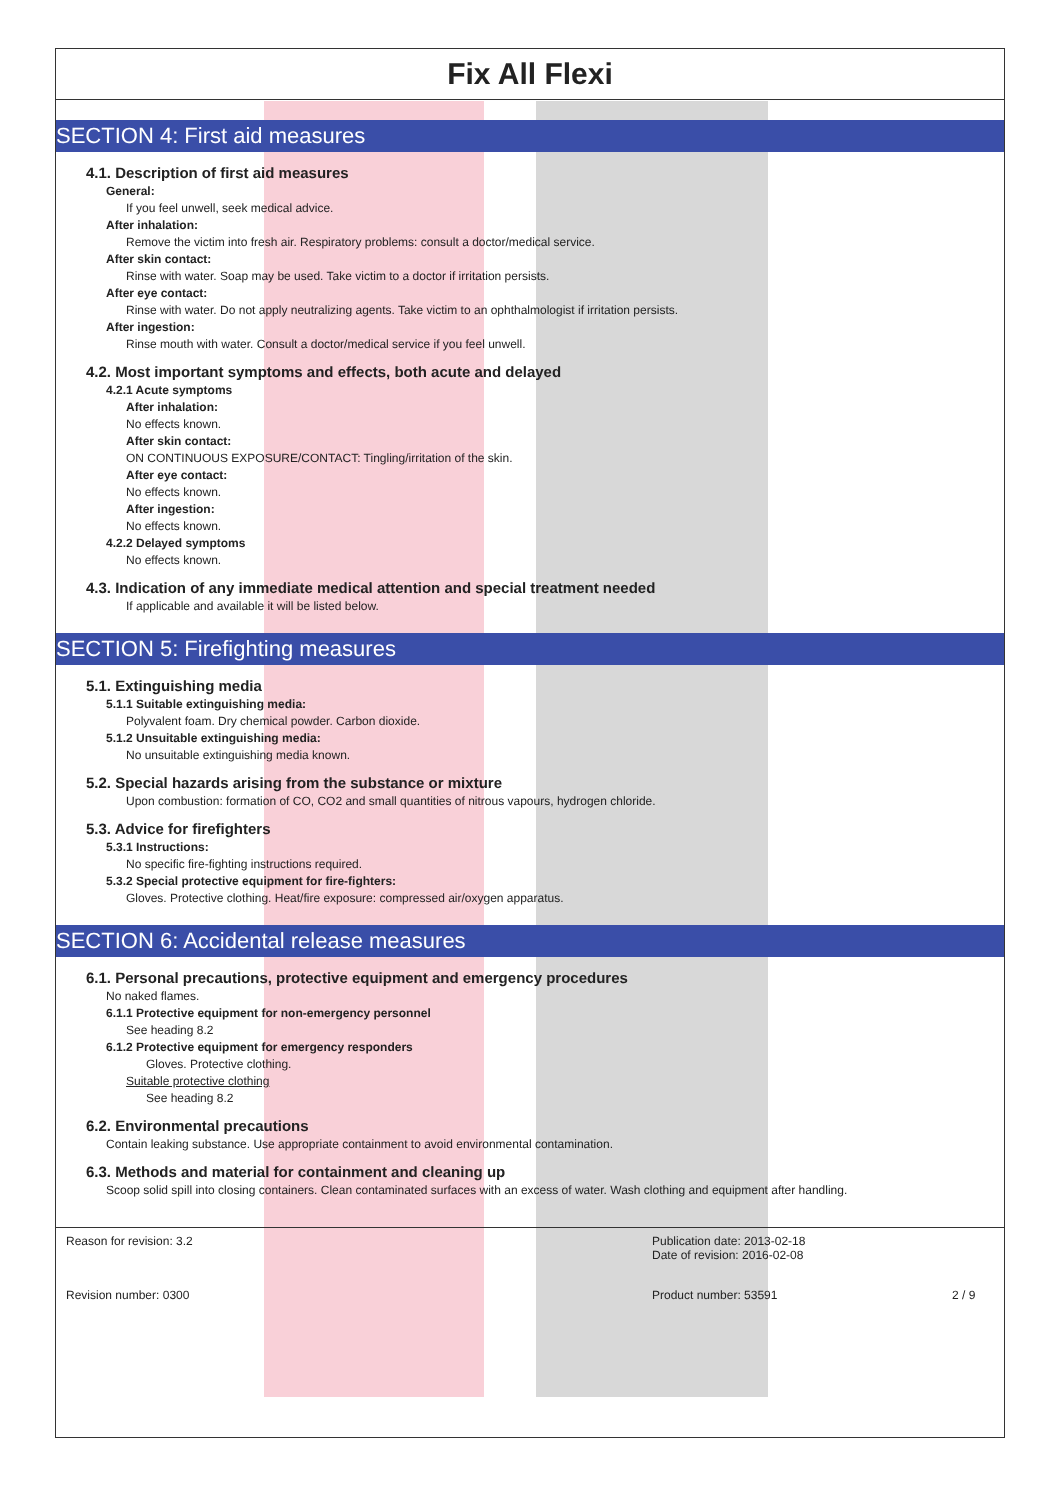Fix All Flexi
SECTION 4: First aid measures
4.1. Description of first aid measures
General:
If you feel unwell, seek medical advice.
After inhalation:
Remove the victim into fresh air. Respiratory problems: consult a doctor/medical service.
After skin contact:
Rinse with water. Soap may be used. Take victim to a doctor if irritation persists.
After eye contact:
Rinse with water. Do not apply neutralizing agents. Take victim to an ophthalmologist if irritation persists.
After ingestion:
Rinse mouth with water. Consult a doctor/medical service if you feel unwell.
4.2. Most important symptoms and effects, both acute and delayed
4.2.1 Acute symptoms
After inhalation:
No effects known.
After skin contact:
ON CONTINUOUS EXPOSURE/CONTACT: Tingling/irritation of the skin.
After eye contact:
No effects known.
After ingestion:
No effects known.
4.2.2 Delayed symptoms
No effects known.
4.3. Indication of any immediate medical attention and special treatment needed
If applicable and available it will be listed below.
SECTION 5: Firefighting measures
5.1. Extinguishing media
5.1.1 Suitable extinguishing media:
Polyvalent foam. Dry chemical powder. Carbon dioxide.
5.1.2 Unsuitable extinguishing media:
No unsuitable extinguishing media known.
5.2. Special hazards arising from the substance or mixture
Upon combustion: formation of CO, CO2 and small quantities of nitrous vapours, hydrogen chloride.
5.3. Advice for firefighters
5.3.1 Instructions:
No specific fire-fighting instructions required.
5.3.2 Special protective equipment for fire-fighters:
Gloves. Protective clothing. Heat/fire exposure: compressed air/oxygen apparatus.
SECTION 6: Accidental release measures
6.1. Personal precautions, protective equipment and emergency procedures
No naked flames.
6.1.1 Protective equipment for non-emergency personnel
See heading 8.2
6.1.2 Protective equipment for emergency responders
Gloves. Protective clothing.
Suitable protective clothing
See heading 8.2
6.2. Environmental precautions
Contain leaking substance. Use appropriate containment to avoid environmental contamination.
6.3. Methods and material for containment and cleaning up
Scoop solid spill into closing containers. Clean contaminated surfaces with an excess of water. Wash clothing and equipment after handling.
Reason for revision: 3.2
Publication date: 2013-02-18
Date of revision: 2016-02-08
Revision number: 0300
Product number: 53591
2 / 9